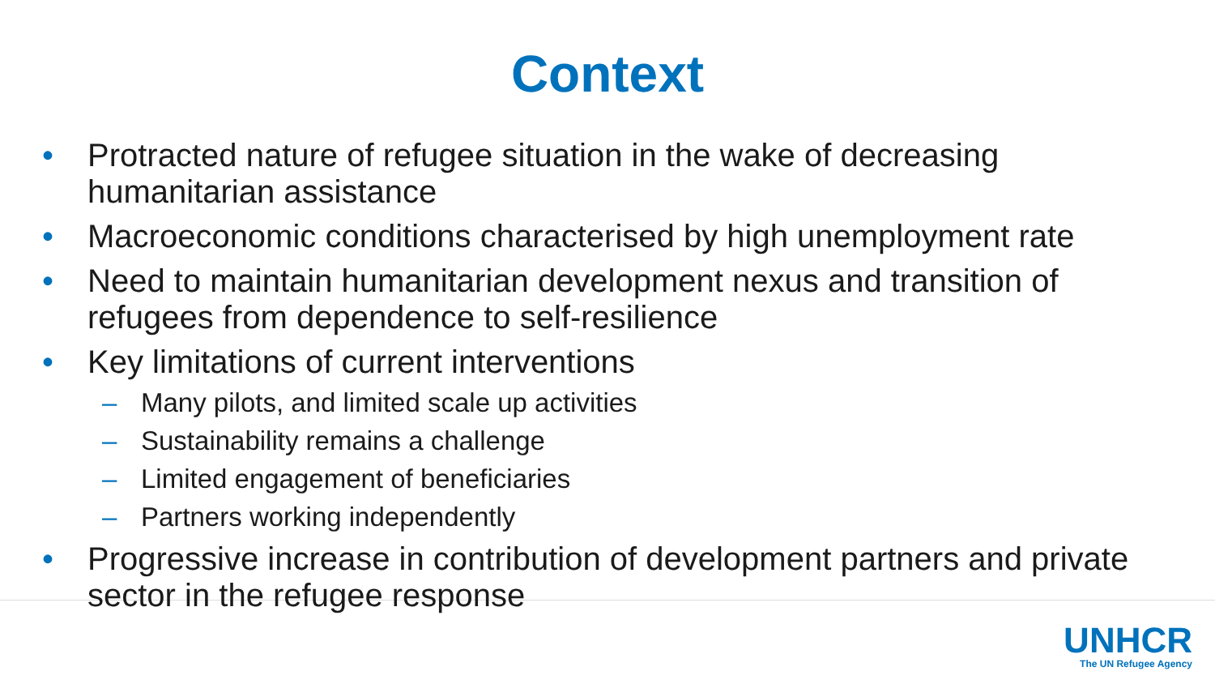Context
• Protracted nature of refugee situation in the wake of decreasing humanitarian assistance
• Macroeconomic conditions characterised by high unemployment rate
• Need to maintain humanitarian development nexus and transition of refugees from dependence to self-resilience
• Key limitations of current interventions
– Many pilots, and limited scale up activities
– Sustainability remains a challenge
– Limited engagement of beneficiaries
– Partners working independently
• Progressive increase in contribution of development partners and private sector in the refugee response
UNHCR
The UN Refugee Agency